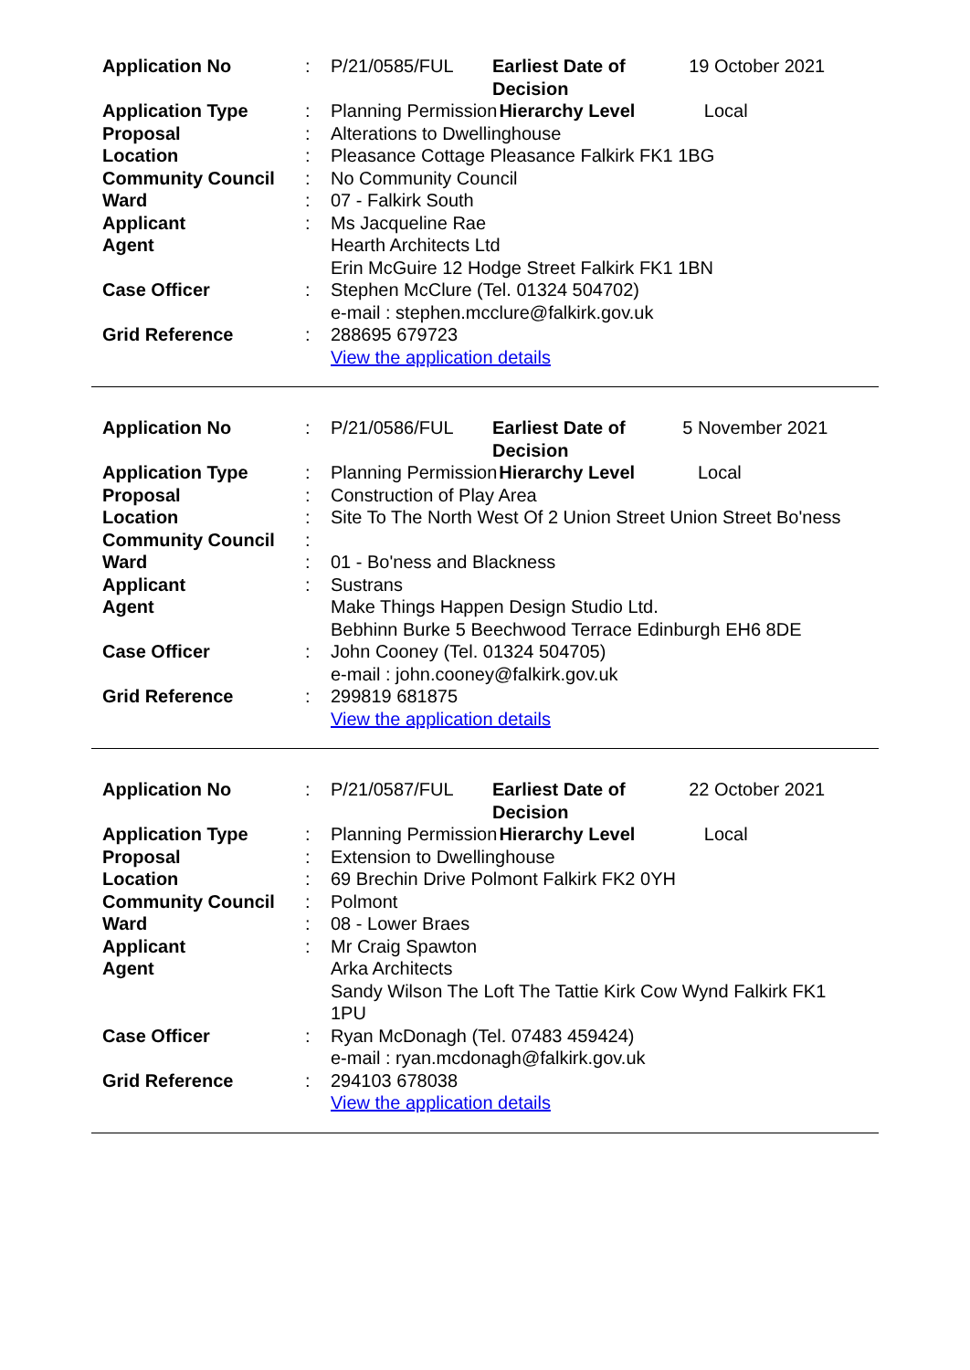| Application No | : | P/21/0585/FUL | Earliest Date of Decision | | 19 October 2021 |
| Application Type | : | Planning Permission | | Hierarchy Level | Local |
| Proposal | : | Alterations to Dwellinghouse | | | |
| Location | : | Pleasance Cottage Pleasance Falkirk FK1 1BG | | | |
| Community Council | : | No Community Council | | | |
| Ward | : | 07 - Falkirk South | | | |
| Applicant | : | Ms Jacqueline Rae | | | |
| Agent | | Hearth Architects Ltd Erin McGuire 12 Hodge Street Falkirk FK1 1BN | | | |
| Case Officer | : | Stephen McClure (Tel. 01324 504702) e-mail : stephen.mcclure@falkirk.gov.uk | | | |
| Grid Reference | : | 288695 679723 View the application details | | | |
| Application No | : | P/21/0586/FUL | Earliest Date of Decision | | 5 November 2021 |
| Application Type | : | Planning Permission | | Hierarchy Level | Local |
| Proposal | : | Construction of Play Area | | | |
| Location | : | Site To The North West Of 2 Union Street Union Street Bo'ness | | | |
| Community Council | : | | | | |
| Ward | : | 01 - Bo'ness and Blackness | | | |
| Applicant | : | Sustrans | | | |
| Agent | | Make Things Happen Design Studio Ltd. Bebhinn Burke 5 Beechwood Terrace Edinburgh EH6 8DE | | | |
| Case Officer | : | John Cooney (Tel. 01324 504705) e-mail : john.cooney@falkirk.gov.uk | | | |
| Grid Reference | : | 299819 681875 View the application details | | | |
| Application No | : | P/21/0587/FUL | Earliest Date of Decision | | 22 October 2021 |
| Application Type | : | Planning Permission | | Hierarchy Level | Local |
| Proposal | : | Extension to Dwellinghouse | | | |
| Location | : | 69 Brechin Drive Polmont Falkirk FK2 0YH | | | |
| Community Council | : | Polmont | | | |
| Ward | : | 08 - Lower Braes | | | |
| Applicant | : | Mr Craig Spawton | | | |
| Agent | | Arka Architects Sandy Wilson The Loft The Tattie Kirk Cow Wynd Falkirk FK1 1PU | | | |
| Case Officer | : | Ryan McDonagh (Tel. 07483 459424) e-mail : ryan.mcdonagh@falkirk.gov.uk | | | |
| Grid Reference | : | 294103 678038 View the application details | | | |